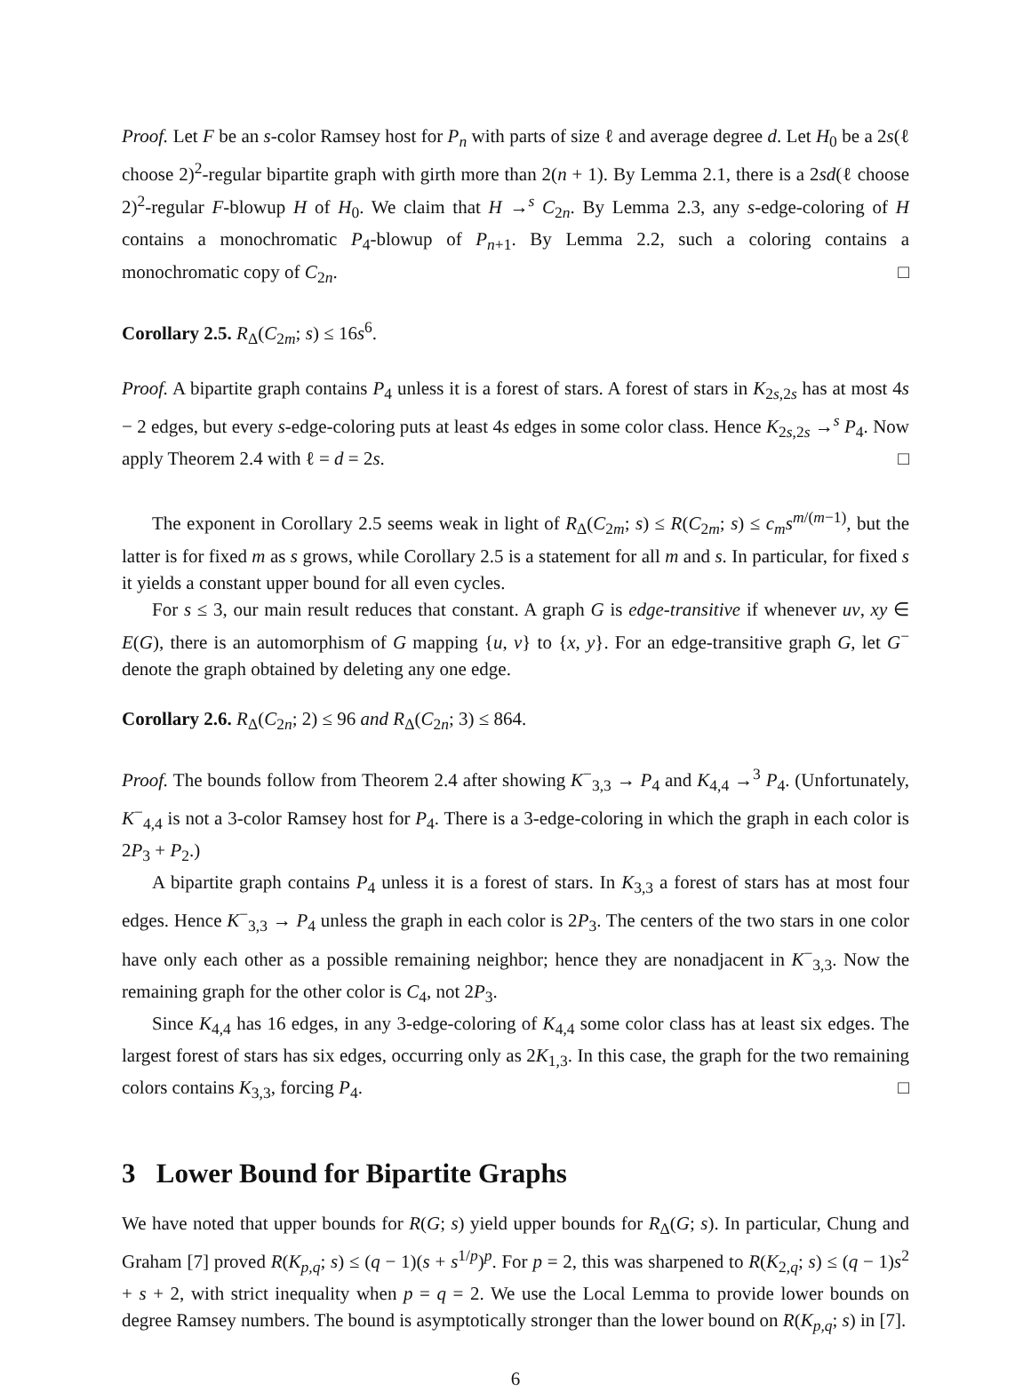Proof. Let F be an s-color Ramsey host for P<sub>n</sub> with parts of size ℓ and average degree d. Let H<sub>0</sub> be a 2s(ℓ choose 2)<sup>2</sup>-regular bipartite graph with girth more than 2(n + 1). By Lemma 2.1, there is a 2sd(ℓ choose 2)<sup>2</sup>-regular F-blowup H of H<sub>0</sub>. We claim that H →<sup>s</sup> C<sub>2n</sub>. By Lemma 2.3, any s-edge-coloring of H contains a monochromatic P<sub>4</sub>-blowup of P<sub>n+1</sub>. By Lemma 2.2, such a coloring contains a monochromatic copy of C<sub>2n</sub>. □
Corollary 2.5. R<sub>Δ</sub>(C<sub>2m</sub>; s) ≤ 16s<sup>6</sup>.
Proof. A bipartite graph contains P<sub>4</sub> unless it is a forest of stars. A forest of stars in K<sub>2s,2s</sub> has at most 4s − 2 edges, but every s-edge-coloring puts at least 4s edges in some color class. Hence K<sub>2s,2s</sub> →<sup>s</sup> P<sub>4</sub>. Now apply Theorem 2.4 with ℓ = d = 2s. □
The exponent in Corollary 2.5 seems weak in light of R<sub>Δ</sub>(C<sub>2m</sub>; s) ≤ R(C<sub>2m</sub>; s) ≤ c<sub>m</sub>s<sup>m/(m−1)</sup>, but the latter is for fixed m as s grows, while Corollary 2.5 is a statement for all m and s. In particular, for fixed s it yields a constant upper bound for all even cycles.
For s ≤ 3, our main result reduces that constant. A graph G is edge-transitive if whenever uv, xy ∈ E(G), there is an automorphism of G mapping {u, v} to {x, y}. For an edge-transitive graph G, let G<sup>−</sup> denote the graph obtained by deleting any one edge.
Corollary 2.6. R<sub>Δ</sub>(C<sub>2n</sub>; 2) ≤ 96 and R<sub>Δ</sub>(C<sub>2n</sub>; 3) ≤ 864.
Proof. The bounds follow from Theorem 2.4 after showing K<sup>−</sup><sub>3,3</sub> → P<sub>4</sub> and K<sub>4,4</sub> →<sup>3</sup> P<sub>4</sub>. (Unfortunately, K<sup>−</sup><sub>4,4</sub> is not a 3-color Ramsey host for P<sub>4</sub>. There is a 3-edge-coloring in which the graph in each color is 2P<sub>3</sub> + P<sub>2</sub>.)
A bipartite graph contains P<sub>4</sub> unless it is a forest of stars. In K<sub>3,3</sub> a forest of stars has at most four edges. Hence K<sup>−</sup><sub>3,3</sub> → P<sub>4</sub> unless the graph in each color is 2P<sub>3</sub>. The centers of the two stars in one color have only each other as a possible remaining neighbor; hence they are nonadjacent in K<sup>−</sup><sub>3,3</sub>. Now the remaining graph for the other color is C<sub>4</sub>, not 2P<sub>3</sub>.
Since K<sub>4,4</sub> has 16 edges, in any 3-edge-coloring of K<sub>4,4</sub> some color class has at least six edges. The largest forest of stars has six edges, occurring only as 2K<sub>1,3</sub>. In this case, the graph for the two remaining colors contains K<sub>3,3</sub>, forcing P<sub>4</sub>. □
3 Lower Bound for Bipartite Graphs
We have noted that upper bounds for R(G; s) yield upper bounds for R<sub>Δ</sub>(G; s). In particular, Chung and Graham [7] proved R(K<sub>p,q</sub>; s) ≤ (q − 1)(s + s<sup>1/p</sup>)<sup>p</sup>. For p = 2, this was sharpened to R(K<sub>2,q</sub>; s) ≤ (q − 1)s<sup>2</sup> + s + 2, with strict inequality when p = q = 2. We use the Local Lemma to provide lower bounds on degree Ramsey numbers. The bound is asymptotically stronger than the lower bound on R(K<sub>p,q</sub>; s) in [7].
6